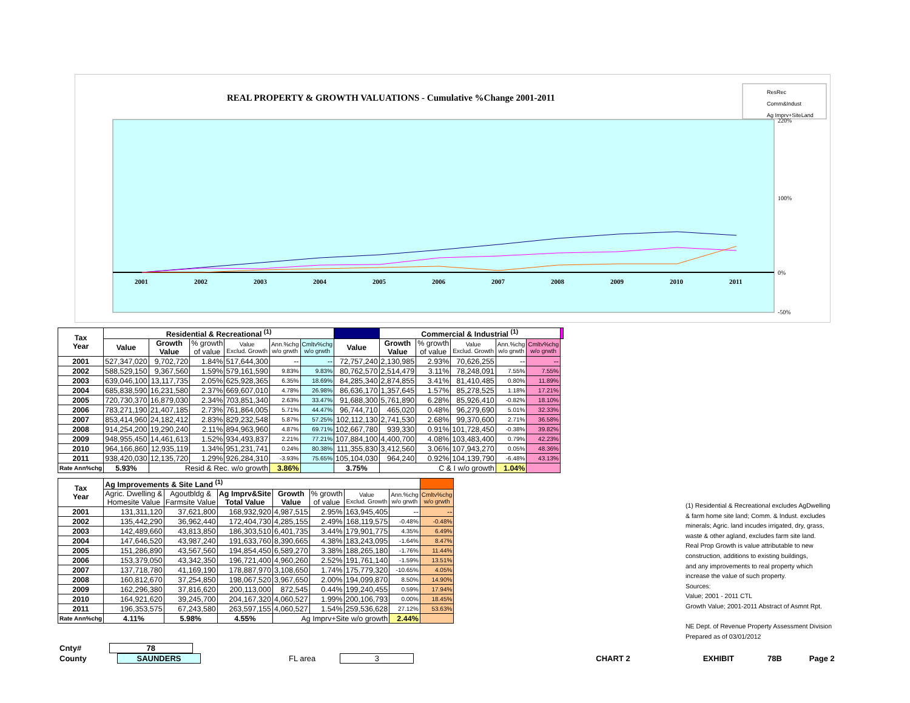REAL PROPERTY & GROWTH VALUATIONS - Cumulative %Change 2001-2011
ResRec
Comm&Indust
Ag Imprv+SiteLand
2001
2002
2003
2004
2005
2006
2007
2008
2009
2010
2011
220%
100%
0%
-50%
| Tax Year | Residential & Recreational <sup>(1)</sup> | | | | | | | Commercial & Industrial <sup>(1)</sup> | | | | | |
| --- | --- | --- | --- | --- | --- | --- | --- | --- | --- | --- | --- | --- | --- |
| | Value | Growth Value | % growth of value | Value Exclud. Growth | Ann.%chg w/o grwth | Cmltv%chg w/o grwth | Value | Growth Value | % growth of value | Value Exclud. Growth | Ann.%chg w/o grwth | Cmltv%chg w/o grwth | |
| 2001 | 527,347,020 | 9,702,720 | 1.84% | 517,644,300 | -- | -- | 72,757,240 | 2,130,985 | 2.93% | 70,626,255 | -- | -- | |
| 2002 | 588,529,150 | 9,367,560 | 1.59% | 579,161,590 | 9.83% | 9.83% | 80,762,570 | 2,514,479 | 3.11% | 78,248,091 | 7.55% | 7.55% | |
| 2003 | 639,046,100 | 13,117,735 | 2.05% | 625,928,365 | 6.35% | 18.69% | 84,285,340 | 2,874,855 | 3.41% | 81,410,485 | 0.80% | 11.89% | |
| 2004 | 685,838,590 | 16,231,580 | 2.37% | 669,607,010 | 4.78% | 26.98% | 86,636,170 | 1,357,645 | 1.57% | 85,278,525 | 1.18% | 17.21% | |
| 2005 | 720,730,370 | 16,879,030 | 2.34% | 703,851,340 | 2.63% | 33.47% | 91,688,300 | 5,761,890 | 6.28% | 85,926,410 | -0.82% | 18.10% | |
| 2006 | 783,271,190 | 21,407,185 | 2.73% | 761,864,005 | 5.71% | 44.47% | 96,744,710 | 465,020 | 0.48% | 96,279,690 | 5.01% | 32.33% | |
| 2007 | 853,414,960 | 24,182,412 | 2.83% | 829,232,548 | 5.87% | 57.25% | 102,112,130 | 2,741,530 | 2.68% | 99,370,600 | 2.71% | 36.58% | |
| 2008 | 914,254,200 | 19,290,240 | 2.11% | 894,963,960 | 4.87% | 69.71% | 102,667,780 | 939,330 | 0.91% | 101,728,450 | -0.38% | 39.82% | |
| 2009 | 948,955,450 | 14,461,613 | 1.52% | 934,493,837 | 2.21% | 77.21% | 107,884,100 | 4,400,700 | 4.08% | 103,483,400 | 0.79% | 42.23% | |
| 2010 | 964,166,860 | 12,935,119 | 1.34% | 951,231,741 | 0.24% | 80.38% | 111,355,830 | 3,412,560 | 3.06% | 107,943,270 | 0.05% | 48.36% | |
| 2011 | 938,420,030 | 12,135,720 | 1.29% | 926,284,310 | -3.93% | 75.65% | 105,104,030 | 964,240 | 0.92% | 104,139,790 | -6.48% | 43.13% | |
| Rate Ann%chg | 5.93% | Resid & Rec. w/o growth | | | 3.86% | | 3.75% | C & I w/o growth | | | 1.04% | | |
| Tax Year | Ag Improvements & Site Land <sup>(1)</sup> | | | | | | | |
| --- | --- | --- | --- | --- | --- | --- | --- | --- |
| | Agric. Dwelling & Homesite Value | Agoutbldg & Farmsite Value | Ag Imprv&Site Total Value | Growth Value | % growth of value | Value Exclud. Growth | Ann.%chg w/o grwth | Cmltv%chg w/o grwth |
| 2001 | 131,311,120 | 37,621,800 | 168,932,920 | 4,987,515 | 2.95% | 163,945,405 | -- | -- |
| 2002 | 135,442,290 | 36,962,440 | 172,404,730 | 4,285,155 | 2.49% | 168,119,575 | -0.48% | -0.48% |
| 2003 | 142,489,660 | 43,813,850 | 186,303,510 | 6,401,735 | 3.44% | 179,901,775 | 4.35% | 6.49% |
| 2004 | 147,646,520 | 43,987,240 | 191,633,760 | 8,390,665 | 4.38% | 183,243,095 | -1.64% | 8.47% |
| 2005 | 151,286,890 | 43,567,560 | 194,854,450 | 6,589,270 | 3.38% | 188,265,180 | -1.76% | 11.44% |
| 2006 | 153,379,050 | 43,342,350 | 196,721,400 | 4,960,260 | 2.52% | 191,761,140 | -1.59% | 13.51% |
| 2007 | 137,718,780 | 41,169,190 | 178,887,970 | 3,108,650 | 1.74% | 175,779,320 | -10.65% | 4.05% |
| 2008 | 160,812,670 | 37,254,850 | 198,067,520 | 3,967,650 | 2.00% | 194,099,870 | 8.50% | 14.90% |
| 2009 | 162,296,380 | 37,816,620 | 200,113,000 | 872,545 | 0.44% | 199,240,455 | 0.59% | 17.94% |
| 2010 | 164,921,620 | 39,245,700 | 204,167,320 | 4,060,527 | 1.99% | 200,106,793 | 0.00% | 18.45% |
| 2011 | 196,353,575 | 67,243,580 | 263,597,155 | 4,060,527 | 1.54% | 259,536,628 | 27.12% | 53.63% |
| Rate Ann%chg | 4.11% | 5.98% | 4.55% | Ag Imprv+Site w/o growth | | | 2.44% | |
(1) Residential & Recreational excludes AgDwelling
& farm home site land; Comm. & Indust. excludes
minerals; Agric. land incudes irrigated, dry, grass,
waste & other agland, excludes farm site land.
Real Prop Growth is value attributable to new
construction, additions to existing buildings,
and any improvements to real property which
increase the value of such property.
Sources:
Value; 2001 - 2011 CTL
Growth Value; 2001-2011 Abstract of Asmnt Rpt.
NE Dept. of Revenue Property Assessment Division
Prepared as of 03/01/2012
Cnty# 78
County SAUNDERS FL area 3 CHART 2 EXHIBIT 78B Page 2